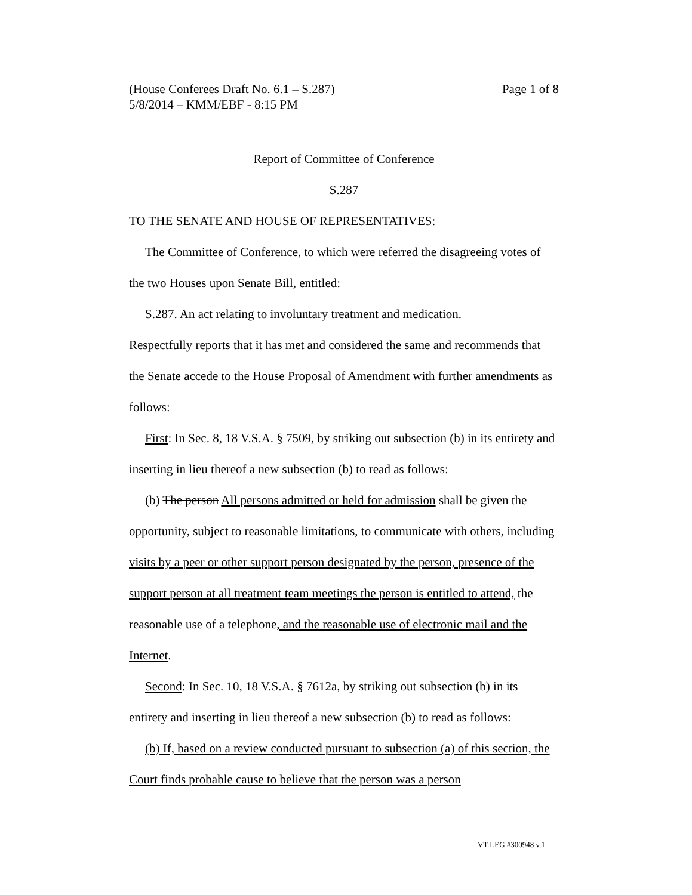(House Conferees Draft No. 6.1 – S.287) Page 1 of 8
5/8/2014 – KMM/EBF - 8:15 PM
Report of Committee of Conference
S.287
TO THE SENATE AND HOUSE OF REPRESENTATIVES:
The Committee of Conference, to which were referred the disagreeing votes of the two Houses upon Senate Bill, entitled:
S.287. An act relating to involuntary treatment and medication.
Respectfully reports that it has met and considered the same and recommends that the Senate accede to the House Proposal of Amendment with further amendments as follows:
First: In Sec. 8, 18 V.S.A. § 7509, by striking out subsection (b) in its entirety and inserting in lieu thereof a new subsection (b) to read as follows:
(b) The person All persons admitted or held for admission shall be given the opportunity, subject to reasonable limitations, to communicate with others, including visits by a peer or other support person designated by the person, presence of the support person at all treatment team meetings the person is entitled to attend, the reasonable use of a telephone, and the reasonable use of electronic mail and the Internet.
Second: In Sec. 10, 18 V.S.A. § 7612a, by striking out subsection (b) in its entirety and inserting in lieu thereof a new subsection (b) to read as follows:
(b) If, based on a review conducted pursuant to subsection (a) of this section, the Court finds probable cause to believe that the person was a person
VT LEG #300948 v.1